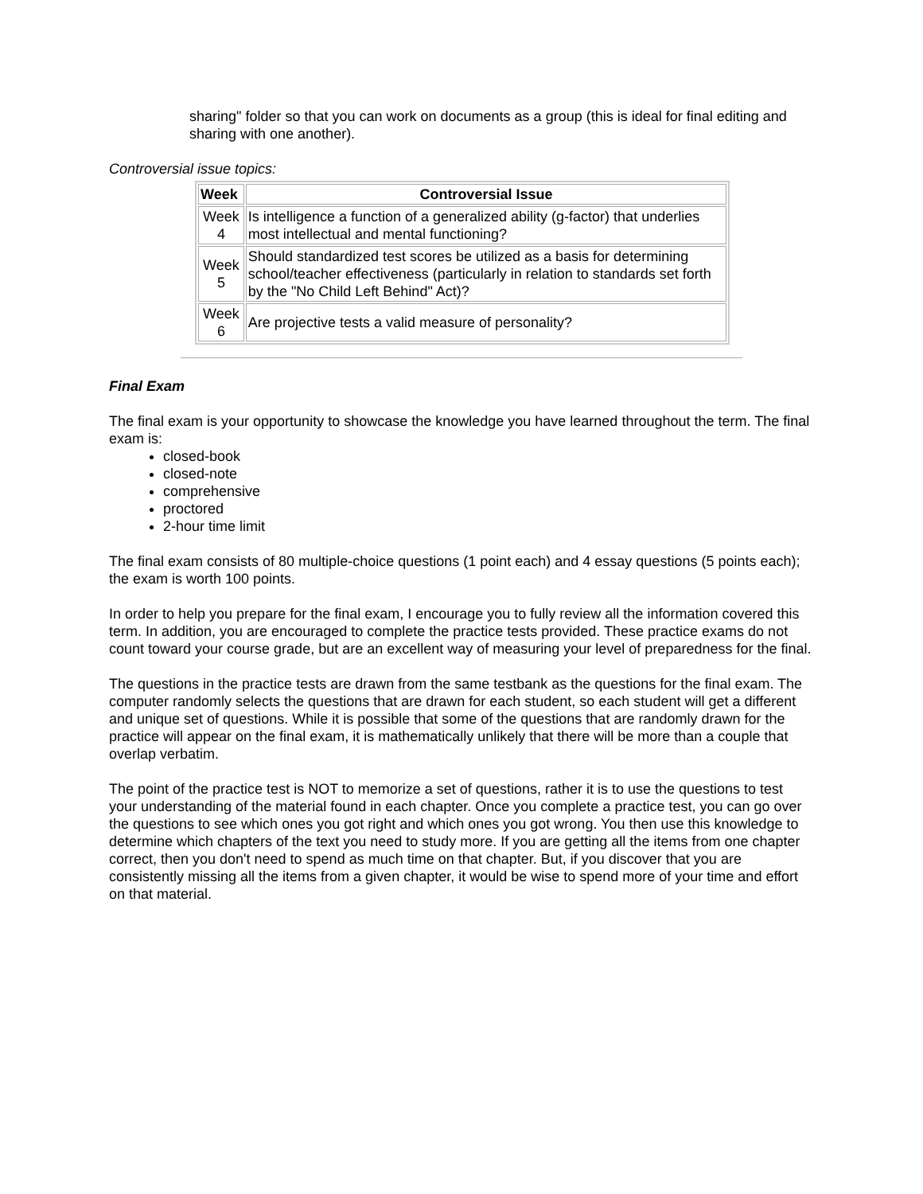sharing" folder so that you can work on documents as a group (this is ideal for final editing and sharing with one another).
Controversial issue topics:
| Week | Controversial Issue |
| --- | --- |
| Week 4 | Is intelligence a function of a generalized ability (g-factor) that underlies most intellectual and mental functioning? |
| Week 5 | Should standardized test scores be utilized as a basis for determining school/teacher effectiveness (particularly in relation to standards set forth by the "No Child Left Behind" Act)? |
| Week 6 | Are projective tests a valid measure of personality? |
Final Exam
The final exam is your opportunity to showcase the knowledge you have learned throughout the term. The final exam is:
closed-book
closed-note
comprehensive
proctored
2-hour time limit
The final exam consists of 80 multiple-choice questions (1 point each) and 4 essay questions (5 points each); the exam is worth 100 points.
In order to help you prepare for the final exam, I encourage you to fully review all the information covered this term. In addition, you are encouraged to complete the practice tests provided. These practice exams do not count toward your course grade, but are an excellent way of measuring your level of preparedness for the final.
The questions in the practice tests are drawn from the same testbank as the questions for the final exam. The computer randomly selects the questions that are drawn for each student, so each student will get a different and unique set of questions. While it is possible that some of the questions that are randomly drawn for the practice will appear on the final exam, it is mathematically unlikely that there will be more than a couple that overlap verbatim.
The point of the practice test is NOT to memorize a set of questions, rather it is to use the questions to test your understanding of the material found in each chapter. Once you complete a practice test, you can go over the questions to see which ones you got right and which ones you got wrong. You then use this knowledge to determine which chapters of the text you need to study more. If you are getting all the items from one chapter correct, then you don't need to spend as much time on that chapter. But, if you discover that you are consistently missing all the items from a given chapter, it would be wise to spend more of your time and effort on that material.